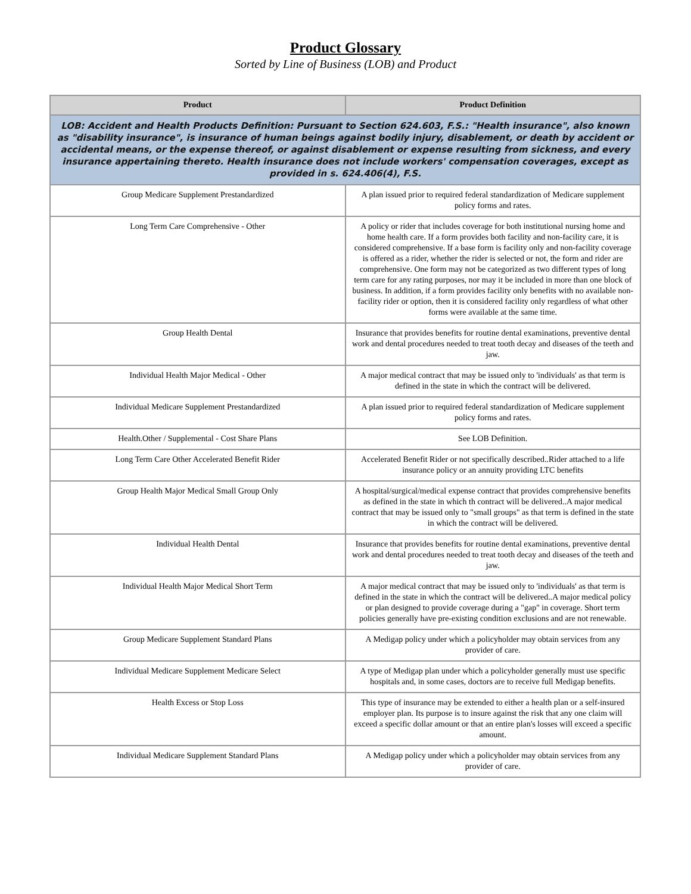Product Glossary
Sorted by Line of Business (LOB) and Product
| Product | Product Definition |
| --- | --- |
| LOB: Accident and Health Products Definition: Pursuant to Section 624.603, F.S.: "Health insurance", also known as "disability insurance", is insurance of human beings against bodily injury, disablement, or death by accident or accidental means, or the expense thereof, or against disablement or expense resulting from sickness, and every insurance appertaining thereto. Health insurance does not include workers' compensation coverages, except as provided in s. 624.406(4), F.S. | |
| Group Medicare Supplement Prestandardized | A plan issued prior to required federal standardization of Medicare supplement policy forms and rates. |
| Long Term Care Comprehensive - Other | A policy or rider that includes coverage for both institutional nursing home and home health care. If a form provides both facility and non-facility care, it is considered comprehensive. If a base form is facility only and non-facility coverage is offered as a rider, whether the rider is selected or not, the form and rider are comprehensive. One form may not be categorized as two different types of long term care for any rating purposes, nor may it be included in more than one block of business. In addition, if a form provides facility only benefits with no available non-facility rider or option, then it is considered facility only regardless of what other forms were available at the same time. |
| Group Health Dental | Insurance that provides benefits for routine dental examinations, preventive dental work and dental procedures needed to treat tooth decay and diseases of the teeth and jaw. |
| Individual Health Major Medical - Other | A major medical contract that may be issued only to 'individuals' as that term is defined in the state in which the contract will be delivered. |
| Individual Medicare Supplement Prestandardized | A plan issued prior to required federal standardization of Medicare supplement policy forms and rates. |
| Health.Other / Supplemental - Cost Share Plans | See LOB Definition. |
| Long Term Care Other Accelerated Benefit Rider | Accelerated Benefit Rider or not specifically described..Rider attached to a life insurance policy or an annuity providing LTC benefits |
| Group Health Major Medical Small Group Only | A hospital/surgical/medical expense contract that provides comprehensive benefits as defined in the state in which th contract will be delivered..A major medical contract that may be issued only to "small groups" as that term is defined in the state in which the contract will be delivered. |
| Individual Health Dental | Insurance that provides benefits for routine dental examinations, preventive dental work and dental procedures needed to treat tooth decay and diseases of the teeth and jaw. |
| Individual Health Major Medical Short Term | A major medical contract that may be issued only to 'individuals' as that term is defined in the state in which the contract will be delivered..A major medical policy or plan designed to provide coverage during a "gap" in coverage. Short term policies generally have pre-existing condition exclusions and are not renewable. |
| Group Medicare Supplement Standard Plans | A Medigap policy under which a policyholder may obtain services from any provider of care. |
| Individual Medicare Supplement Medicare Select | A type of Medigap plan under which a policyholder generally must use specific hospitals and, in some cases, doctors are to receive full Medigap benefits. |
| Health Excess or Stop Loss | This type of insurance may be extended to either a health plan or a self-insured employer plan. Its purpose is to insure against the risk that any one claim will exceed a specific dollar amount or that an entire plan's losses will exceed a specific amount. |
| Individual Medicare Supplement Standard Plans | A Medigap policy under which a policyholder may obtain services from any provider of care. |